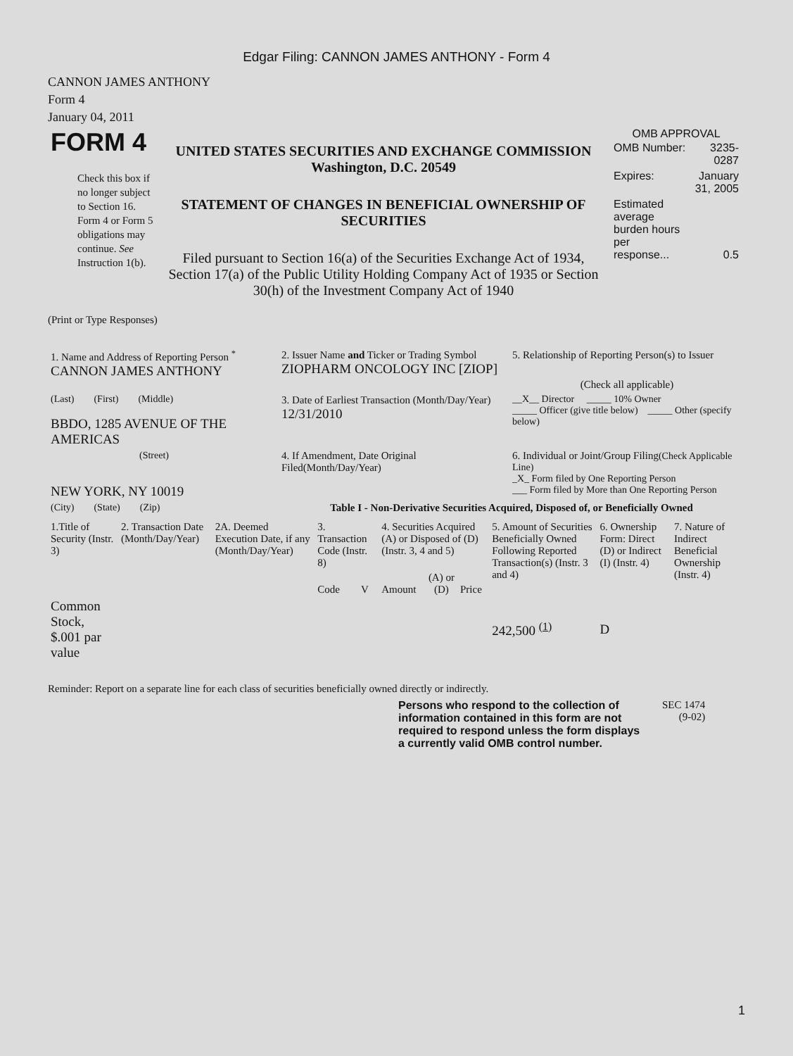Edgar Filing: CANNON JAMES ANTHONY - Form 4
CANNON JAMES ANTHONY
Form 4
January 04, 2011
| FORM 4 Check this box if no longer subject to Section 16. Form 4 or Form 5 obligations may continue. See Instruction 1(b). | UNITED STATES SECURITIES AND EXCHANGE COMMISSION Washington, D.C. 20549 STATEMENT OF CHANGES IN BENEFICIAL OWNERSHIP OF SECURITIES Filed pursuant to Section 16(a) of the Securities Exchange Act of 1934, Section 17(a) of the Public Utility Holding Company Act of 1935 or Section 30(h) of the Investment Company Act of 1940 | OMB APPROVAL / OMB Number: / 3235-0287 / / Expires: / January 31, 2005 / / Estimated average burden hours per response... / 0.5 / |
(Print or Type Responses)
| 1. Name and Address of Reporting Person <sup>*</sup> CANNON JAMES ANTHONY | 2. Issuer Name and Ticker or Trading Symbol ZIOPHARM ONCOLOGY INC [ZIOP] | 5. Relationship of Reporting Person(s) to Issuer (Check all applicable) |
| (Last) (First) (Middle) BBDO, 1285 AVENUE OF THE AMERICAS | 3. Date of Earliest Transaction (Month/Day/Year) 12/31/2010 | __X__ Director _____ 10% Owner _____ Officer (give title below) _____ Other (specify below) |
| (Street) NEW YORK, NY 10019 | 4. If Amendment, Date Original Filed(Month/Day/Year) | 6. Individual or Joint/Group Filing (Check Applicable Line) _X_ Form filed by One Reporting Person ___ Form filed by More than One Reporting Person |
| (City) (State) (Zip) | Table I - Non-Derivative Securities Acquired, Disposed of, or Beneficially Owned | |
| 1.Title of Security (Instr. 3) | 2. Transaction Date (Month/Day/Year) | 2A. Deemed Execution Date, if any (Month/Day/Year) | 3. Transaction Code (Instr. 8) | | 4. Securities Acquired (A) or Disposed of (D) (Instr. 3, 4 and 5) | | | 5. Amount of Securities Beneficially Owned Following Reported Transaction(s) (Instr. 3 and 4) | 6. Ownership Form: Direct (D) or Indirect (I) (Instr. 4) | 7. Nature of Indirect Beneficial Ownership (Instr. 4) |
| --- | --- | --- | --- | --- | --- | --- | --- | --- | --- | --- |
| | | | Code | V | Amount | (A) or (D) | Price | | | |
| Common Stock, $.001 par value | | | | | | | | 242,500 <sup>(1)</sup> | D | |
Reminder: Report on a separate line for each class of securities beneficially owned directly or indirectly.
Persons who respond to the collection of information contained in this form are not required to respond unless the form displays a currently valid OMB control number.
SEC 1474
(9-02)
1